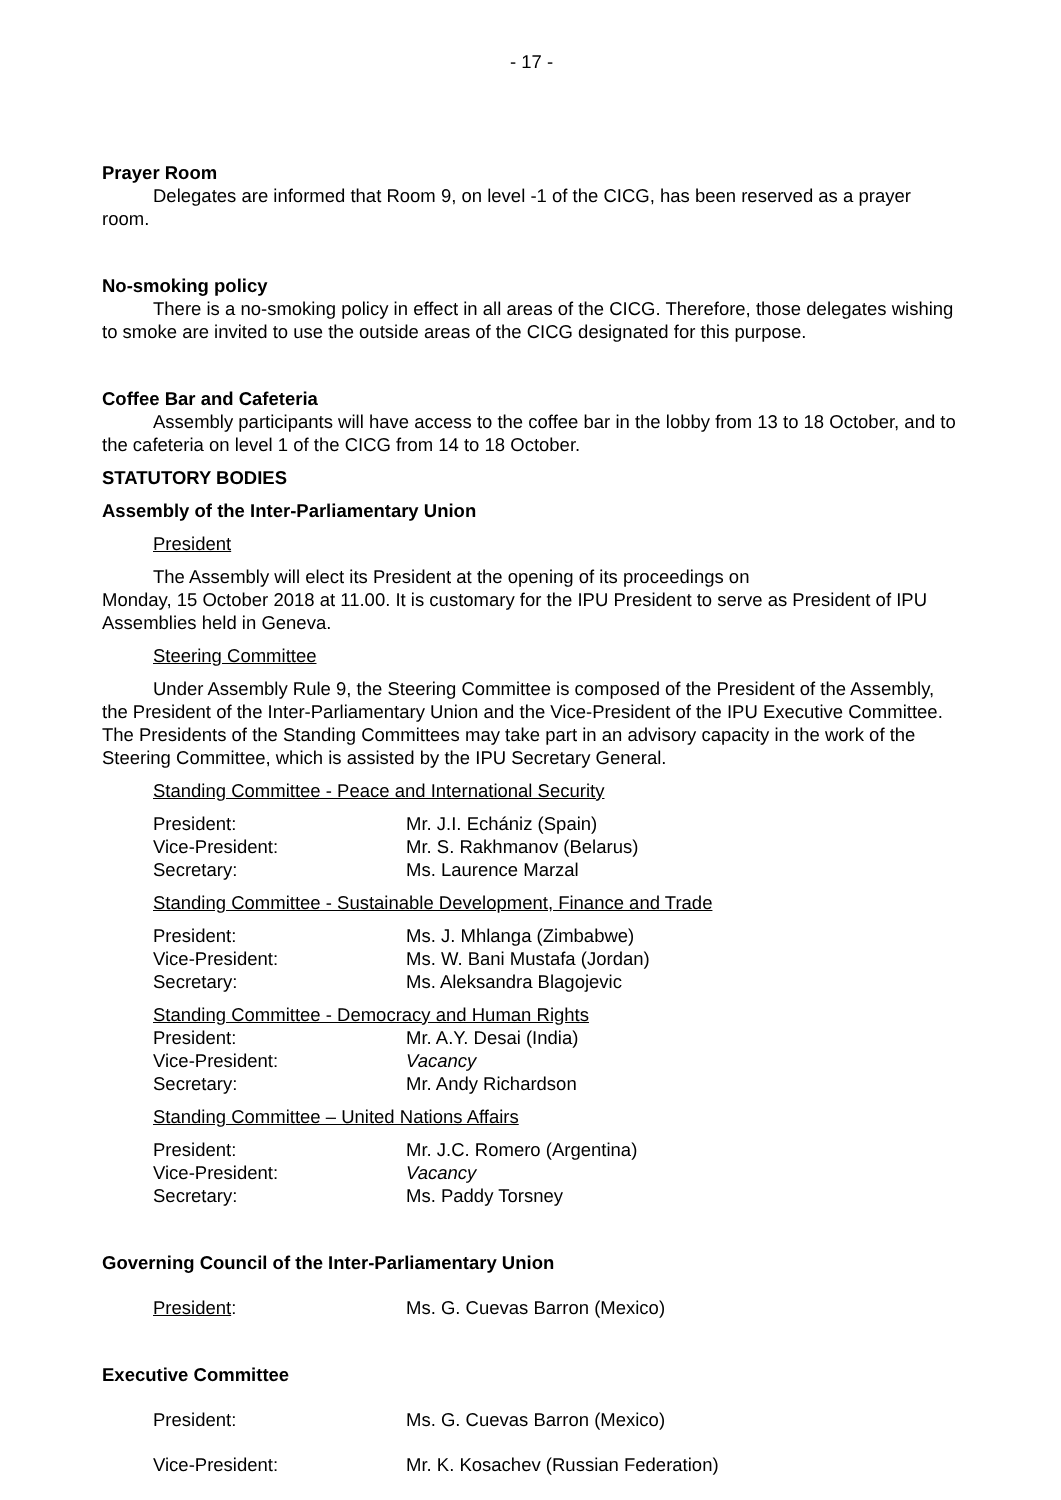- 17 -
Prayer Room
Delegates are informed that Room 9, on level -1 of the CICG, has been reserved as a prayer room.
No-smoking policy
There is a no-smoking policy in effect in all areas of the CICG. Therefore, those delegates wishing to smoke are invited to use the outside areas of the CICG designated for this purpose.
Coffee Bar and Cafeteria
Assembly participants will have access to the coffee bar in the lobby from 13 to 18 October, and to the cafeteria on level 1 of the CICG from 14 to 18 October.
STATUTORY BODIES
Assembly of the Inter-Parliamentary Union
President
The Assembly will elect its President at the opening of its proceedings on
Monday, 15 October 2018 at 11.00. It is customary for the IPU President to serve as President of IPU Assemblies held in Geneva.
Steering Committee
Under Assembly Rule 9, the Steering Committee is composed of the President of the Assembly, the President of the Inter-Parliamentary Union and the Vice-President of the IPU Executive Committee. The Presidents of the Standing Committees may take part in an advisory capacity in the work of the Steering Committee, which is assisted by the IPU Secretary General.
Standing Committee - Peace and International Security
President: Mr. J.I. Echániz (Spain)
Vice-President: Mr. S. Rakhmanov (Belarus)
Secretary: Ms. Laurence Marzal
Standing Committee - Sustainable Development, Finance and Trade
President: Ms. J. Mhlanga (Zimbabwe)
Vice-President: Ms. W. Bani Mustafa (Jordan)
Secretary: Ms. Aleksandra Blagojevic
Standing Committee - Democracy and Human Rights
President: Mr. A.Y. Desai (India)
Vice-President: Vacancy
Secretary: Mr. Andy Richardson
Standing Committee – United Nations Affairs
President: Mr. J.C. Romero (Argentina)
Vice-President: Vacancy
Secretary: Ms. Paddy Torsney
Governing Council of the Inter-Parliamentary Union
President: Ms. G. Cuevas Barron (Mexico)
Executive Committee
President: Ms. G. Cuevas Barron (Mexico)
Vice-President: Mr. K. Kosachev (Russian Federation)